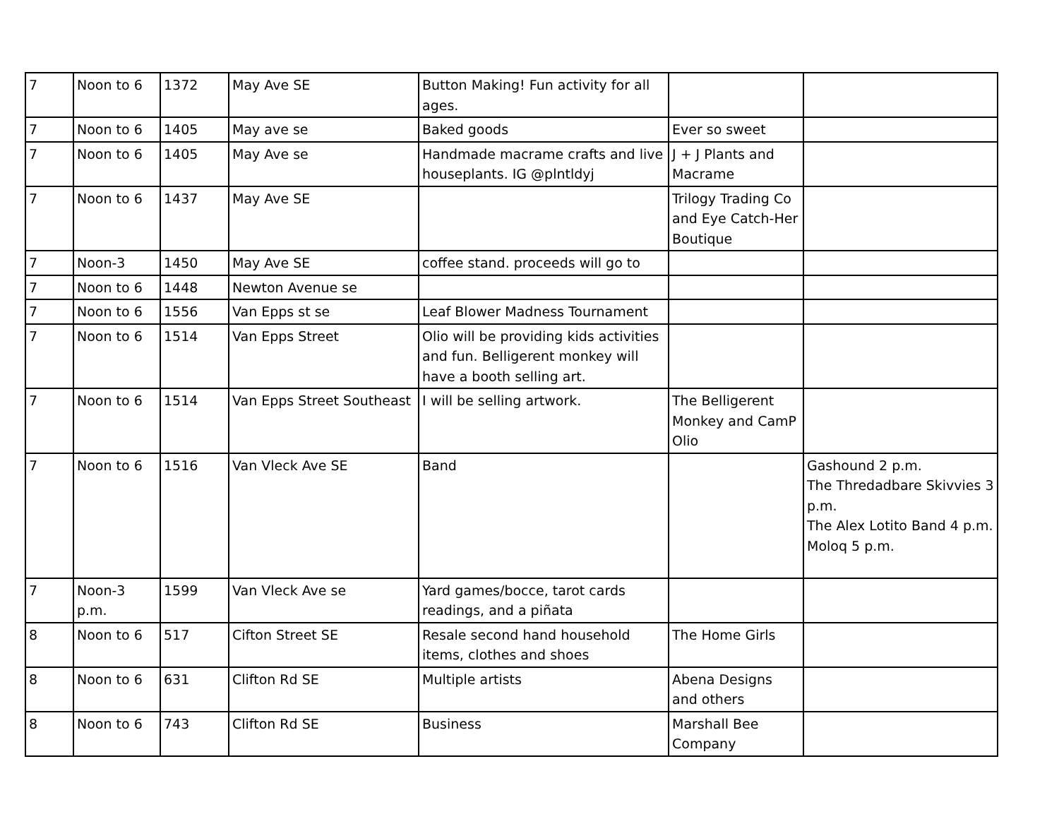| 7 | Noon to 6 | 1372 | May Ave SE | Button Making! Fun activity for all ages. | | |
| 7 | Noon to 6 | 1405 | May ave se | Baked goods | Ever so sweet | |
| 7 | Noon to 6 | 1405 | May Ave se | Handmade macrame crafts and live houseplants. IG @plntldyj | J + J Plants and Macrame | |
| 7 | Noon to 6 | 1437 | May Ave SE | | Trilogy Trading Co and Eye Catch-Her Boutique | |
| 7 | Noon-3 | 1450 | May Ave SE | coffee stand. proceeds will go to | | |
| 7 | Noon to 6 | 1448 | Newton Avenue se | | | |
| 7 | Noon to 6 | 1556 | Van Epps st se | Leaf Blower Madness Tournament | | |
| 7 | Noon to 6 | 1514 | Van Epps Street | Olio will be providing kids activities and fun. Belligerent monkey will have a booth selling art. | | |
| 7 | Noon to 6 | 1514 | Van Epps Street Southeast | I will be selling artwork. | The Belligerent Monkey and CamP Olio | |
| 7 | Noon to 6 | 1516 | Van Vleck Ave SE | Band | | Gashound 2 p.m. The Thredadbare Skivvies 3 p.m. The Alex Lotito Band 4 p.m. Moloq 5 p.m. |
| 7 | Noon-3 p.m. | 1599 | Van Vleck Ave se | Yard games/bocce, tarot cards readings, and a piñata | | |
| 8 | Noon to 6 | 517 | Cifton Street SE | Resale second hand household items, clothes and shoes | The Home Girls | |
| 8 | Noon to 6 | 631 | Clifton Rd SE | Multiple artists | Abena Designs and others | |
| 8 | Noon to 6 | 743 | Clifton Rd SE | Business | Marshall Bee Company | |